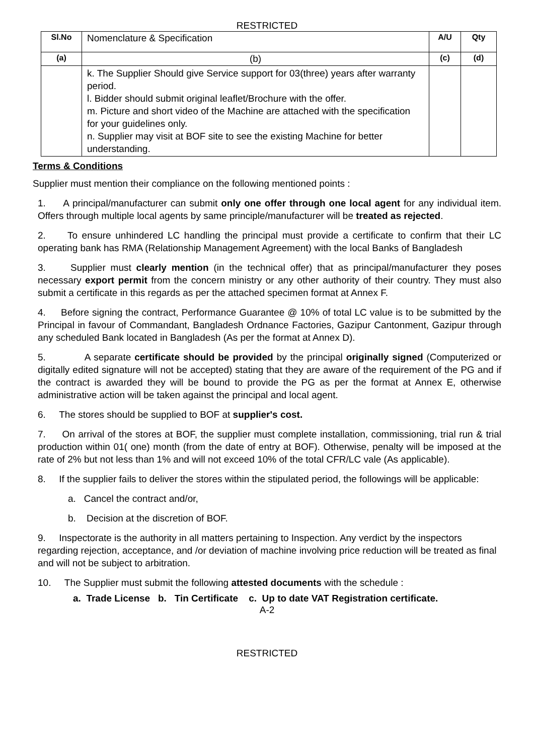RESTRICTED
| Sl.No | Nomenclature & Specification | A/U | Qty |
| (a) | (b) | (c) | (d) |
| | k. The Supplier Should give Service support for 03(three) years after warranty period. l. Bidder should submit original leaflet/Brochure with the offer. m. Picture and short video of the Machine are attached with the specification for your guidelines only. n. Supplier may visit at BOF site to see the existing Machine for better understanding. | | |
Terms & Conditions
Supplier must mention their compliance on the following mentioned points :
1. A principal/manufacturer can submit only one offer through one local agent for any individual item. Offers through multiple local agents by same principle/manufacturer will be treated as rejected.
2. To ensure unhindered LC handling the principal must provide a certificate to confirm that their LC operating bank has RMA (Relationship Management Agreement) with the local Banks of Bangladesh
3. Supplier must clearly mention (in the technical offer) that as principal/manufacturer they poses necessary export permit from the concern ministry or any other authority of their country. They must also submit a certificate in this regards as per the attached specimen format at Annex F.
4. Before signing the contract, Performance Guarantee @ 10% of total LC value is to be submitted by the Principal in favour of Commandant, Bangladesh Ordnance Factories, Gazipur Cantonment, Gazipur through any scheduled Bank located in Bangladesh (As per the format at Annex D).
5. A separate certificate should be provided by the principal originally signed (Computerized or digitally edited signature will not be accepted) stating that they are aware of the requirement of the PG and if the contract is awarded they will be bound to provide the PG as per the format at Annex E, otherwise administrative action will be taken against the principal and local agent.
6. The stores should be supplied to BOF at supplier's cost.
7. On arrival of the stores at BOF, the supplier must complete installation, commissioning, trial run & trial production within 01( one) month (from the date of entry at BOF). Otherwise, penalty will be imposed at the rate of 2% but not less than 1% and will not exceed 10% of the total CFR/LC vale (As applicable).
8. If the supplier fails to deliver the stores within the stipulated period, the followings will be applicable:
a. Cancel the contract and/or,
b. Decision at the discretion of BOF.
9. Inspectorate is the authority in all matters pertaining to Inspection. Any verdict by the inspectors regarding rejection, acceptance, and /or deviation of machine involving price reduction will be treated as final and will not be subject to arbitration.
10. The Supplier must submit the following attested documents with the schedule :
a. Trade License b. Tin Certificate c. Up to date VAT Registration certificate.
A-2
RESTRICTED